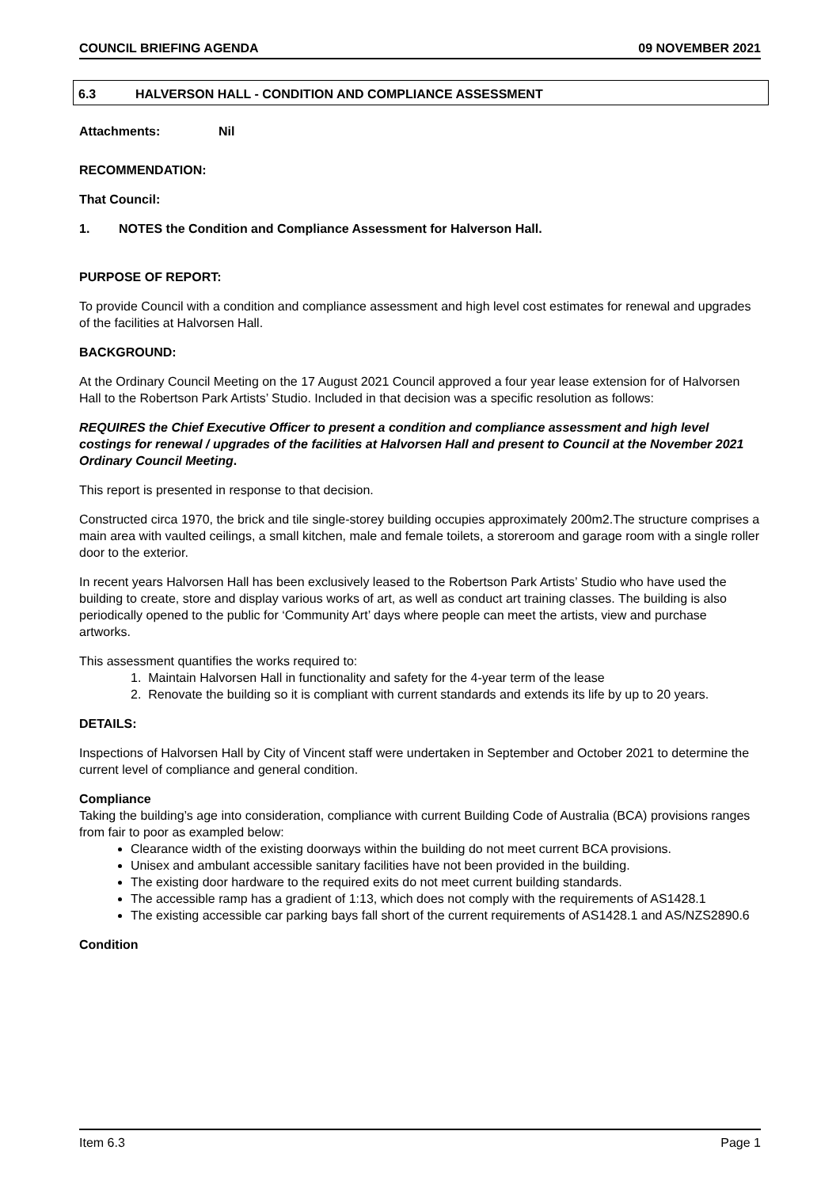COUNCIL BRIEFING AGENDA 09 NOVEMBER 2021
6.3 HALVERSON HALL - CONDITION AND COMPLIANCE ASSESSMENT
Attachments: Nil
RECOMMENDATION:
That Council:
1. NOTES the Condition and Compliance Assessment for Halverson Hall.
PURPOSE OF REPORT:
To provide Council with a condition and compliance assessment and high level cost estimates for renewal and upgrades of the facilities at Halvorsen Hall.
BACKGROUND:
At the Ordinary Council Meeting on the 17 August 2021 Council approved a four year lease extension for of Halvorsen Hall to the Robertson Park Artists’ Studio. Included in that decision was a specific resolution as follows:
REQUIRES the Chief Executive Officer to present a condition and compliance assessment and high level costings for renewal / upgrades of the facilities at Halvorsen Hall and present to Council at the November 2021 Ordinary Council Meeting.
This report is presented in response to that decision.
Constructed circa 1970, the brick and tile single-storey building occupies approximately 200m2.The structure comprises a main area with vaulted ceilings, a small kitchen, male and female toilets, a storeroom and garage room with a single roller door to the exterior.
In recent years Halvorsen Hall has been exclusively leased to the Robertson Park Artists’ Studio who have used the building to create, store and display various works of art, as well as conduct art training classes. The building is also periodically opened to the public for ‘Community Art’ days where people can meet the artists, view and purchase artworks.
This assessment quantifies the works required to:
1. Maintain Halvorsen Hall in functionality and safety for the 4-year term of the lease
2. Renovate the building so it is compliant with current standards and extends its life by up to 20 years.
DETAILS:
Inspections of Halvorsen Hall by City of Vincent staff were undertaken in September and October 2021 to determine the current level of compliance and general condition.
Compliance
Taking the building’s age into consideration, compliance with current Building Code of Australia (BCA) provisions ranges from fair to poor as exampled below:
Clearance width of the existing doorways within the building do not meet current BCA provisions.
Unisex and ambulant accessible sanitary facilities have not been provided in the building.
The existing door hardware to the required exits do not meet current building standards.
The accessible ramp has a gradient of 1:13, which does not comply with the requirements of AS1428.1
The existing accessible car parking bays fall short of the current requirements of AS1428.1 and AS/NZS2890.6
Condition
Item 6.3 Page 1